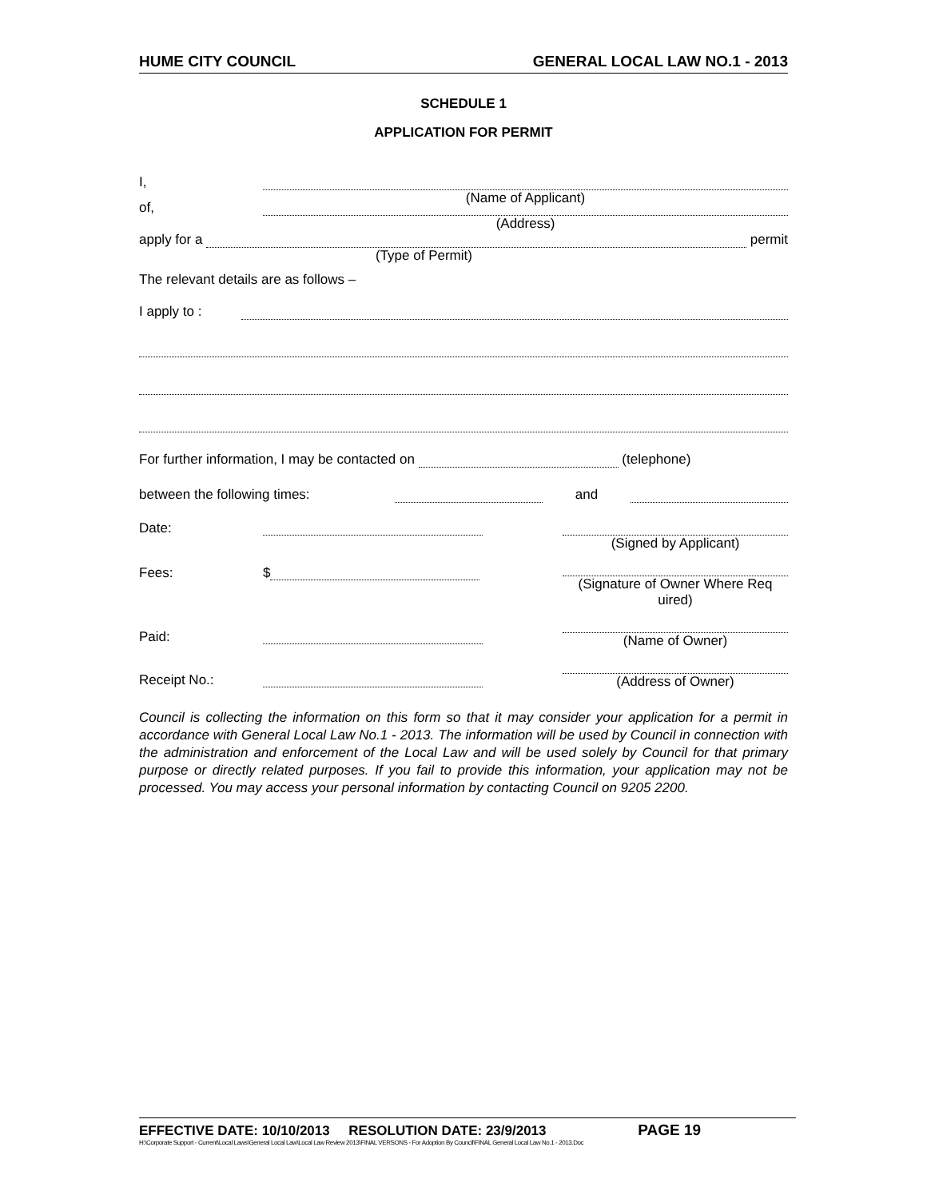HUME CITY COUNCIL GENERAL LOCAL LAW NO.1 - 2013
SCHEDULE 1
APPLICATION FOR PERMIT
I,
(Name of Applicant)
of,
(Address)
apply for a
permit
(Type of Permit)
The relevant details are as follows –
I apply to :
For further information, I may be contacted on
(telephone)
between the following times:
and
Date:
Fees: $
Paid:
Receipt No.:
(Signed by Applicant)
(Signature of Owner Where Req uired)
(Name of Owner)
(Address of Owner)
Council is collecting the information on this form so that it may consider your application for a permit in accordance with General Local Law No.1 - 2013. The information will be used by Council in connection with the administration and enforcement of the Local Law and will be used solely by Council for that primary purpose or directly related purposes. If you fail to provide this information, your application may not be processed. You may access your personal information by contacting Council on 9205 2200.
EFFECTIVE DATE: 10/10/2013 RESOLUTION DATE: 23/9/2013 PAGE 19
H:\Corporate Support - Current\Local Laws\General Local Law\Local Law Review 2013\FINAL VERSONS - For Adoption By Council\FINAL General Local Law No.1 - 2013.Doc